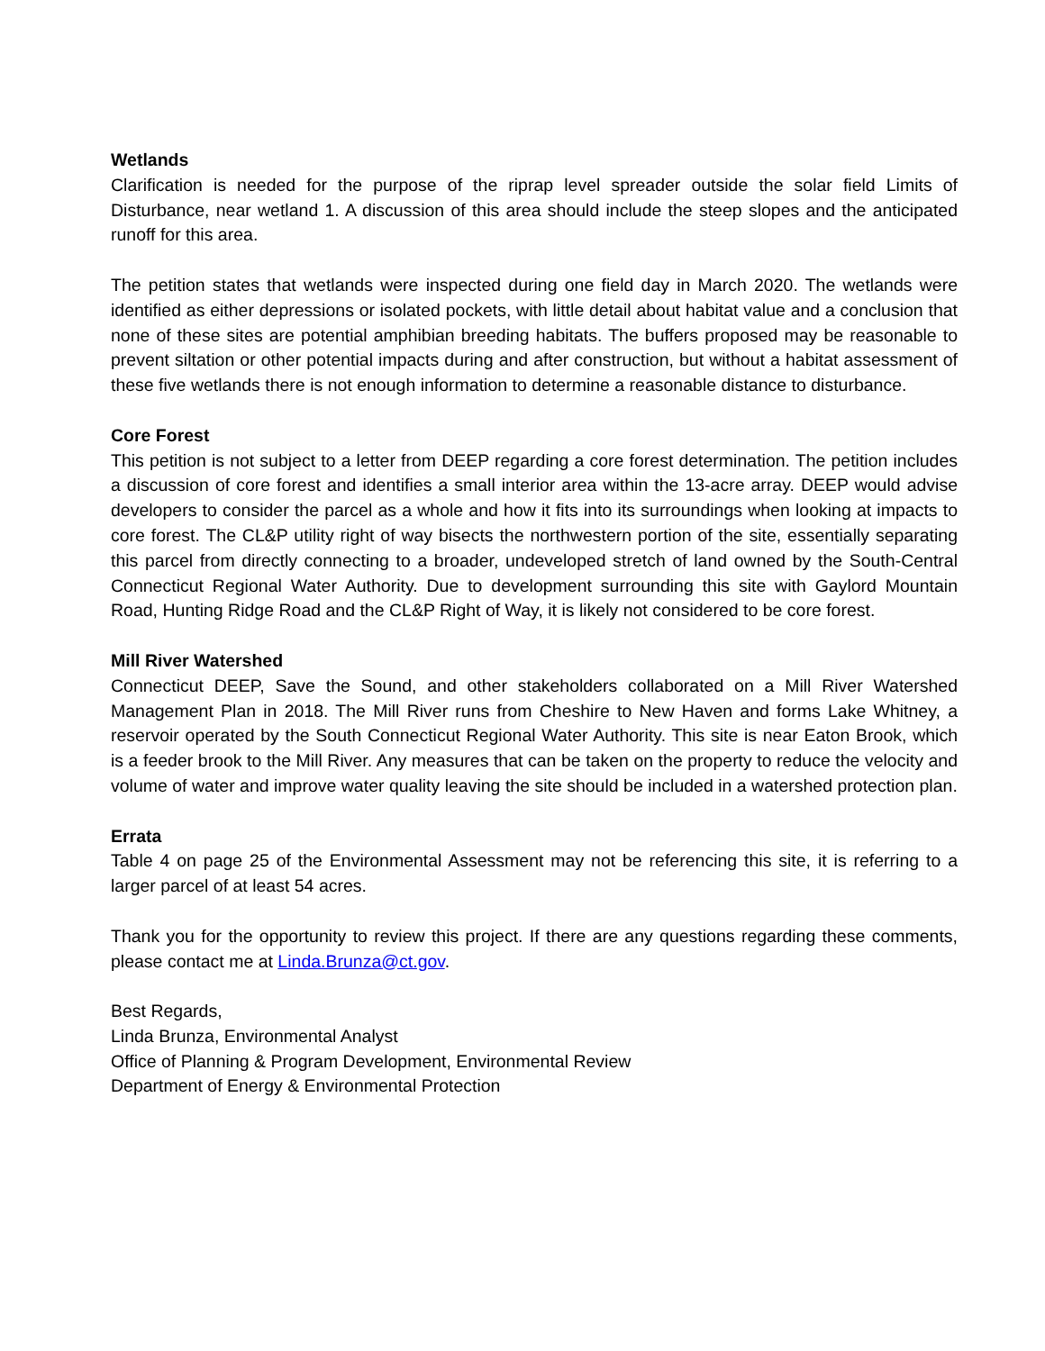Wetlands
Clarification is needed for the purpose of the riprap level spreader outside the solar field Limits of Disturbance, near wetland 1. A discussion of this area should include the steep slopes and the anticipated runoff for this area.
The petition states that wetlands were inspected during one field day in March 2020. The wetlands were identified as either depressions or isolated pockets, with little detail about habitat value and a conclusion that none of these sites are potential amphibian breeding habitats. The buffers proposed may be reasonable to prevent siltation or other potential impacts during and after construction, but without a habitat assessment of these five wetlands there is not enough information to determine a reasonable distance to disturbance.
Core Forest
This petition is not subject to a letter from DEEP regarding a core forest determination. The petition includes a discussion of core forest and identifies a small interior area within the 13-acre array. DEEP would advise developers to consider the parcel as a whole and how it fits into its surroundings when looking at impacts to core forest. The CL&P utility right of way bisects the northwestern portion of the site, essentially separating this parcel from directly connecting to a broader, undeveloped stretch of land owned by the South-Central Connecticut Regional Water Authority. Due to development surrounding this site with Gaylord Mountain Road, Hunting Ridge Road and the CL&P Right of Way, it is likely not considered to be core forest.
Mill River Watershed
Connecticut DEEP, Save the Sound, and other stakeholders collaborated on a Mill River Watershed Management Plan in 2018. The Mill River runs from Cheshire to New Haven and forms Lake Whitney, a reservoir operated by the South Connecticut Regional Water Authority. This site is near Eaton Brook, which is a feeder brook to the Mill River. Any measures that can be taken on the property to reduce the velocity and volume of water and improve water quality leaving the site should be included in a watershed protection plan.
Errata
Table 4 on page 25 of the Environmental Assessment may not be referencing this site, it is referring to a larger parcel of at least 54 acres.
Thank you for the opportunity to review this project. If there are any questions regarding these comments, please contact me at Linda.Brunza@ct.gov.
Best Regards,
Linda Brunza, Environmental Analyst
Office of Planning & Program Development, Environmental Review
Department of Energy & Environmental Protection